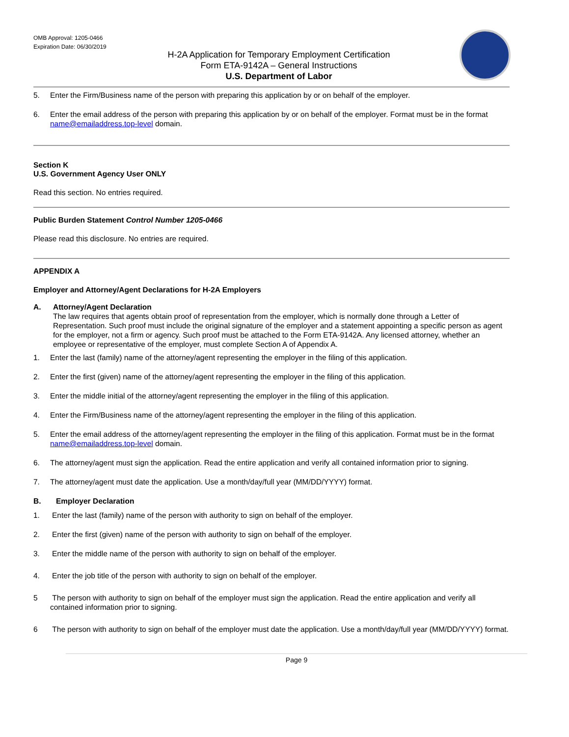OMB Approval: 1205-0466
Expiration Date: 06/30/2019
H-2A Application for Temporary Employment Certification
Form ETA-9142A – General Instructions
U.S. Department of Labor
5. Enter the Firm/Business name of the person with preparing this application by or on behalf of the employer.
6. Enter the email address of the person with preparing this application by or on behalf of the employer. Format must be in the format name@emailaddress.top-level domain.
Section K
U.S. Government Agency User ONLY
Read this section. No entries required.
Public Burden Statement Control Number 1205-0466
Please read this disclosure. No entries are required.
APPENDIX A
Employer and Attorney/Agent Declarations for H-2A Employers
A. Attorney/Agent Declaration
The law requires that agents obtain proof of representation from the employer, which is normally done through a Letter of Representation. Such proof must include the original signature of the employer and a statement appointing a specific person as agent for the employer, not a firm or agency. Such proof must be attached to the Form ETA-9142A. Any licensed attorney, whether an employee or representative of the employer, must complete Section A of Appendix A.
1. Enter the last (family) name of the attorney/agent representing the employer in the filing of this application.
2. Enter the first (given) name of the attorney/agent representing the employer in the filing of this application.
3. Enter the middle initial of the attorney/agent representing the employer in the filing of this application.
4. Enter the Firm/Business name of the attorney/agent representing the employer in the filing of this application.
5. Enter the email address of the attorney/agent representing the employer in the filing of this application. Format must be in the format name@emailaddress.top-level domain.
6. The attorney/agent must sign the application. Read the entire application and verify all contained information prior to signing.
7. The attorney/agent must date the application. Use a month/day/full year (MM/DD/YYYY) format.
B. Employer Declaration
1. Enter the last (family) name of the person with authority to sign on behalf of the employer.
2. Enter the first (given) name of the person with authority to sign on behalf of the employer.
3. Enter the middle name of the person with authority to sign on behalf of the employer.
4. Enter the job title of the person with authority to sign on behalf of the employer.
5 The person with authority to sign on behalf of the employer must sign the application. Read the entire application and verify all contained information prior to signing.
6 The person with authority to sign on behalf of the employer must date the application. Use a month/day/full year (MM/DD/YYYY) format.
Page 9